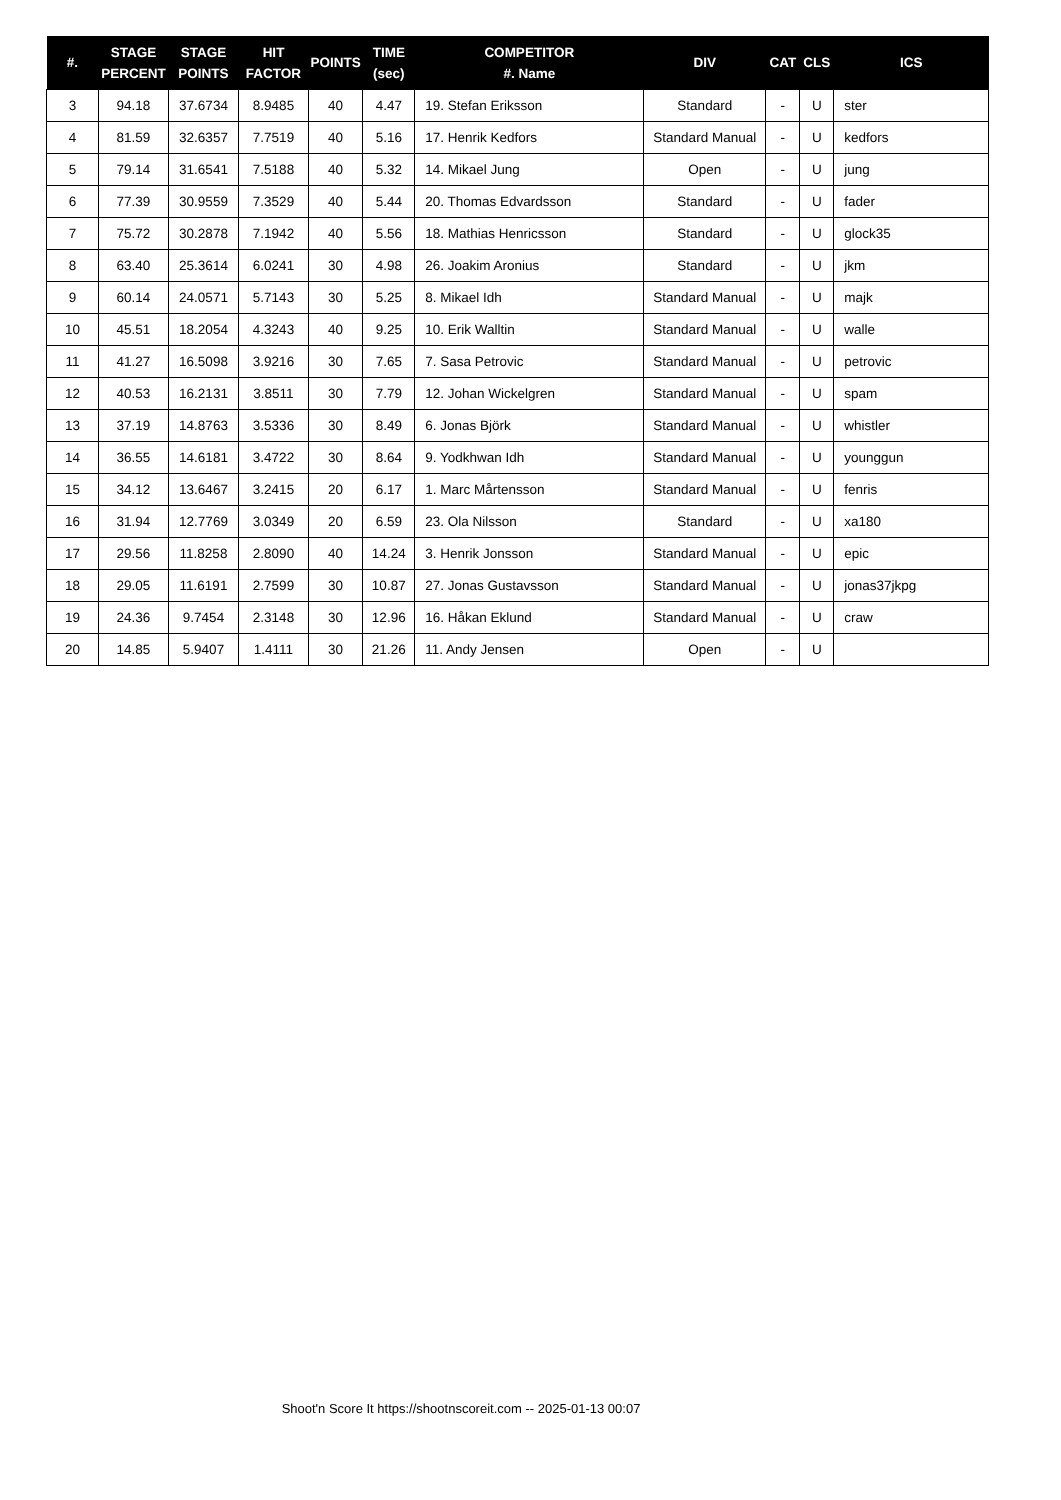| #. | STAGE PERCENT | STAGE POINTS | HIT FACTOR | POINTS | TIME (sec) | COMPETITOR #. Name | DIV | CAT | CLS | ICS |
| --- | --- | --- | --- | --- | --- | --- | --- | --- | --- | --- |
| 3 | 94.18 | 37.6734 | 8.9485 | 40 | 4.47 | 19. Stefan Eriksson | Standard | - | U | ster |
| 4 | 81.59 | 32.6357 | 7.7519 | 40 | 5.16 | 17. Henrik Kedfors | Standard Manual | - | U | kedfors |
| 5 | 79.14 | 31.6541 | 7.5188 | 40 | 5.32 | 14. Mikael Jung | Open | - | U | jung |
| 6 | 77.39 | 30.9559 | 7.3529 | 40 | 5.44 | 20. Thomas Edvardsson | Standard | - | U | fader |
| 7 | 75.72 | 30.2878 | 7.1942 | 40 | 5.56 | 18. Mathias Henricsson | Standard | - | U | glock35 |
| 8 | 63.40 | 25.3614 | 6.0241 | 30 | 4.98 | 26. Joakim Aronius | Standard | - | U | jkm |
| 9 | 60.14 | 24.0571 | 5.7143 | 30 | 5.25 | 8. Mikael Idh | Standard Manual | - | U | majk |
| 10 | 45.51 | 18.2054 | 4.3243 | 40 | 9.25 | 10. Erik Walltin | Standard Manual | - | U | walle |
| 11 | 41.27 | 16.5098 | 3.9216 | 30 | 7.65 | 7. Sasa Petrovic | Standard Manual | - | U | petrovic |
| 12 | 40.53 | 16.2131 | 3.8511 | 30 | 7.79 | 12. Johan Wickelgren | Standard Manual | - | U | spam |
| 13 | 37.19 | 14.8763 | 3.5336 | 30 | 8.49 | 6. Jonas Björk | Standard Manual | - | U | whistler |
| 14 | 36.55 | 14.6181 | 3.4722 | 30 | 8.64 | 9. Yodkhwan Idh | Standard Manual | - | U | younggun |
| 15 | 34.12 | 13.6467 | 3.2415 | 20 | 6.17 | 1. Marc Mårtensson | Standard Manual | - | U | fenris |
| 16 | 31.94 | 12.7769 | 3.0349 | 20 | 6.59 | 23. Ola Nilsson | Standard | - | U | xa180 |
| 17 | 29.56 | 11.8258 | 2.8090 | 40 | 14.24 | 3. Henrik Jonsson | Standard Manual | - | U | epic |
| 18 | 29.05 | 11.6191 | 2.7599 | 30 | 10.87 | 27. Jonas Gustavsson | Standard Manual | - | U | jonas37jkpg |
| 19 | 24.36 | 9.7454 | 2.3148 | 30 | 12.96 | 16. Håkan Eklund | Standard Manual | - | U | craw |
| 20 | 14.85 | 5.9407 | 1.4111 | 30 | 21.26 | 11. Andy Jensen | Open | - | U | |
Shoot'n Score It https://shootnscoreit.com -- 2025-01-13 00:07